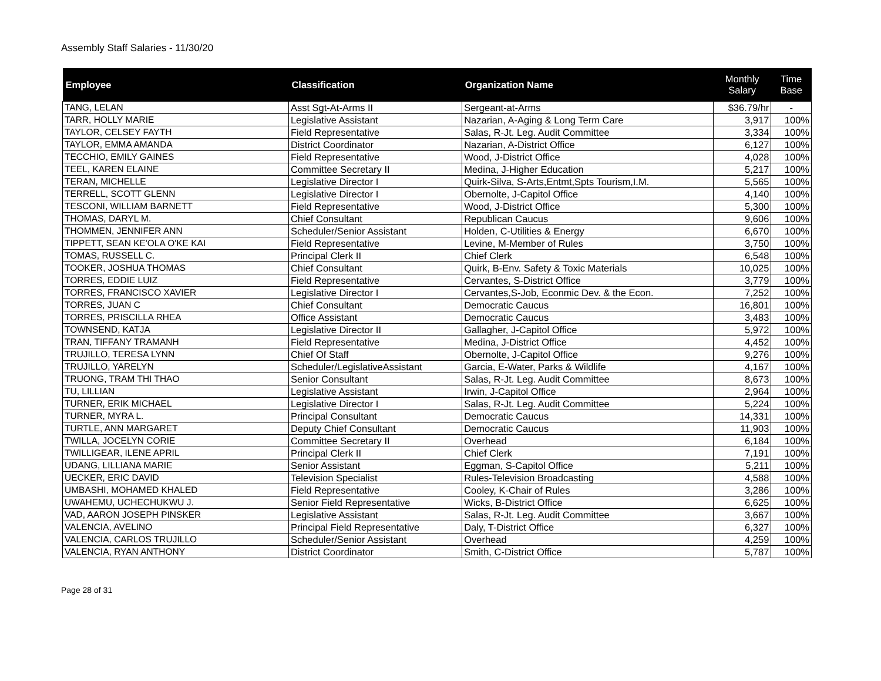Assembly Staff Salaries - 11/30/20
| Employee | Classification | Organization Name | Monthly Salary | Time Base |
| --- | --- | --- | --- | --- |
| TANG, LELAN | Asst Sgt-At-Arms II | Sergeant-at-Arms | $36.79/hr | - |
| TARR, HOLLY MARIE | Legislative Assistant | Nazarian, A-Aging & Long Term Care | 3,917 | 100% |
| TAYLOR, CELSEY FAYTH | Field Representative | Salas, R-Jt. Leg. Audit Committee | 3,334 | 100% |
| TAYLOR, EMMA AMANDA | District Coordinator | Nazarian, A-District Office | 6,127 | 100% |
| TECCHIO, EMILY GAINES | Field Representative | Wood, J-District Office | 4,028 | 100% |
| TEEL, KAREN ELAINE | Committee Secretary II | Medina, J-Higher Education | 5,217 | 100% |
| TERAN, MICHELLE | Legislative Director I | Quirk-Silva, S-Arts,Entmt,Spts Tourism,I.M. | 5,565 | 100% |
| TERRELL, SCOTT GLENN | Legislative Director I | Obernolte, J-Capitol Office | 4,140 | 100% |
| TESCONI, WILLIAM BARNETT | Field Representative | Wood, J-District Office | 5,300 | 100% |
| THOMAS, DARYL M. | Chief Consultant | Republican Caucus | 9,606 | 100% |
| THOMMEN, JENNIFER ANN | Scheduler/Senior Assistant | Holden, C-Utilities & Energy | 6,670 | 100% |
| TIPPETT, SEAN KE'OLA O'KE KAI | Field Representative | Levine, M-Member of Rules | 3,750 | 100% |
| TOMAS, RUSSELL C. | Principal Clerk II | Chief Clerk | 6,548 | 100% |
| TOOKER, JOSHUA THOMAS | Chief Consultant | Quirk, B-Env. Safety & Toxic Materials | 10,025 | 100% |
| TORRES, EDDIE LUIZ | Field Representative | Cervantes, S-District Office | 3,779 | 100% |
| TORRES, FRANCISCO XAVIER | Legislative Director I | Cervantes,S-Job, Econmic Dev. & the Econ. | 7,252 | 100% |
| TORRES, JUAN C | Chief Consultant | Democratic Caucus | 16,801 | 100% |
| TORRES, PRISCILLA RHEA | Office Assistant | Democratic Caucus | 3,483 | 100% |
| TOWNSEND, KATJA | Legislative Director II | Gallagher, J-Capitol Office | 5,972 | 100% |
| TRAN, TIFFANY TRAMANH | Field Representative | Medina, J-District Office | 4,452 | 100% |
| TRUJILLO, TERESA LYNN | Chief Of Staff | Obernolte, J-Capitol Office | 9,276 | 100% |
| TRUJILLO, YARELYN | Scheduler/LegislativeAssistant | Garcia, E-Water, Parks & Wildlife | 4,167 | 100% |
| TRUONG, TRAM THI THAO | Senior Consultant | Salas, R-Jt. Leg. Audit Committee | 8,673 | 100% |
| TU, LILLIAN | Legislative Assistant | Irwin, J-Capitol Office | 2,964 | 100% |
| TURNER, ERIK MICHAEL | Legislative Director I | Salas, R-Jt. Leg. Audit Committee | 5,224 | 100% |
| TURNER, MYRA L. | Principal Consultant | Democratic Caucus | 14,331 | 100% |
| TURTLE, ANN MARGARET | Deputy Chief Consultant | Democratic Caucus | 11,903 | 100% |
| TWILLA, JOCELYN CORIE | Committee Secretary II | Overhead | 6,184 | 100% |
| TWILLIGEAR, ILENE APRIL | Principal Clerk II | Chief Clerk | 7,191 | 100% |
| UDANG, LILLIANA MARIE | Senior Assistant | Eggman, S-Capitol Office | 5,211 | 100% |
| UECKER, ERIC DAVID | Television Specialist | Rules-Television Broadcasting | 4,588 | 100% |
| UMBASHI, MOHAMED KHALED | Field Representative | Cooley, K-Chair of Rules | 3,286 | 100% |
| UWAHEMU, UCHECHUKWU J. | Senior Field Representative | Wicks, B-District Office | 6,625 | 100% |
| VAD, AARON JOSEPH PINSKER | Legislative Assistant | Salas, R-Jt. Leg. Audit Committee | 3,667 | 100% |
| VALENCIA, AVELINO | Principal Field Representative | Daly, T-District Office | 6,327 | 100% |
| VALENCIA, CARLOS TRUJILLO | Scheduler/Senior Assistant | Overhead | 4,259 | 100% |
| VALENCIA, RYAN ANTHONY | District Coordinator | Smith, C-District Office | 5,787 | 100% |
Page 28 of 31